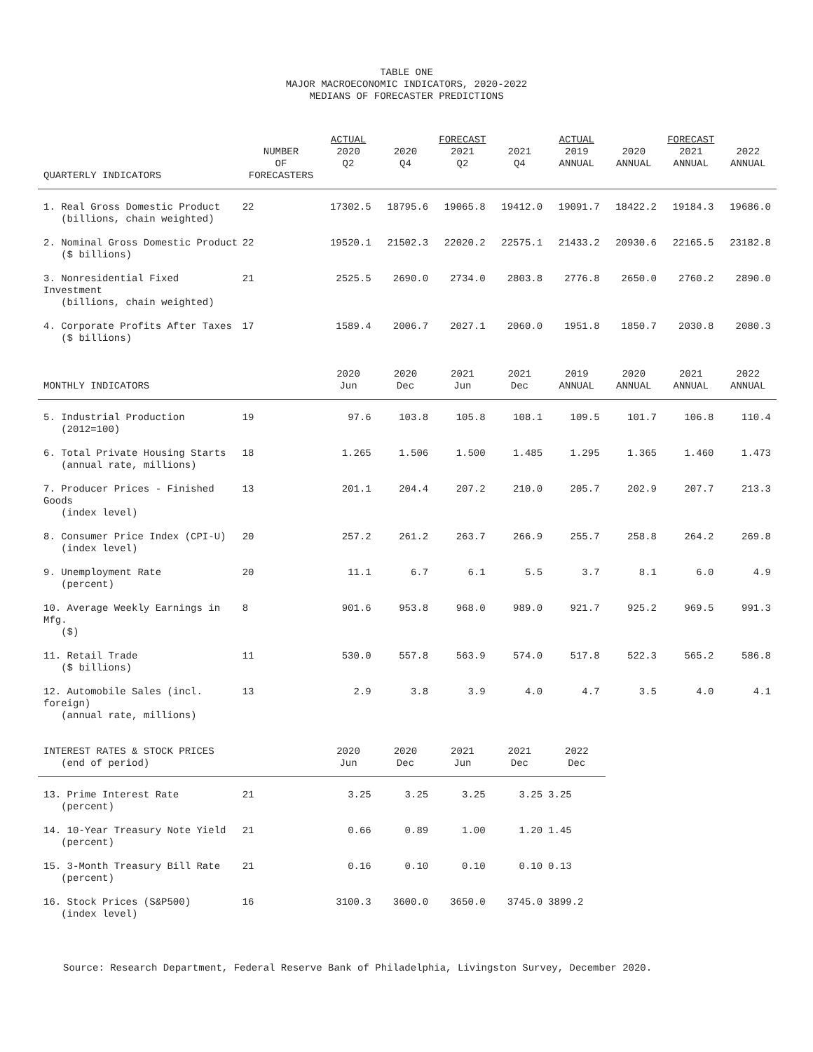TABLE ONE
MAJOR MACROECONOMIC INDICATORS, 2020-2022
MEDIANS OF FORECASTER PREDICTIONS
| | | ACTUAL | FORECAST | | | ACTUAL | FORECAST | | |
| --- | --- | --- | --- | --- | --- | --- | --- | --- | --- |
| QUARTERLY INDICATORS | NUMBER OF FORECASTERS | 2020 Q2 | 2020 Q4 | 2021 Q2 | 2021 Q4 | 2019 ANNUAL | 2020 ANNUAL | 2021 ANNUAL | 2022 ANNUAL |
| 1. Real Gross Domestic Product (billions, chain weighted) | 22 | 17302.5 | 18795.6 | 19065.8 | 19412.0 | 19091.7 | 18422.2 | 19184.3 | 19686.0 |
| 2. Nominal Gross Domestic Product ($ billions) | 22 | 19520.1 | 21502.3 | 22020.2 | 22575.1 | 21433.2 | 20930.6 | 22165.5 | 23182.8 |
| 3. Nonresidential Fixed Investment (billions, chain weighted) | 21 | 2525.5 | 2690.0 | 2734.0 | 2803.8 | 2776.8 | 2650.0 | 2760.2 | 2890.0 |
| 4. Corporate Profits After Taxes ($ billions) | 17 | 1589.4 | 2006.7 | 2027.1 | 2060.0 | 1951.8 | 1850.7 | 2030.8 | 2080.3 |
| MONTHLY INDICATORS | | 2020 Jun | 2020 Dec | 2021 Jun | 2021 Dec | 2019 ANNUAL | 2020 ANNUAL | 2021 ANNUAL | 2022 ANNUAL |
| 5. Industrial Production (2012=100) | 19 | 97.6 | 103.8 | 105.8 | 108.1 | 109.5 | 101.7 | 106.8 | 110.4 |
| 6. Total Private Housing Starts (annual rate, millions) | 18 | 1.265 | 1.506 | 1.500 | 1.485 | 1.295 | 1.365 | 1.460 | 1.473 |
| 7. Producer Prices - Finished Goods (index level) | 13 | 201.1 | 204.4 | 207.2 | 210.0 | 205.7 | 202.9 | 207.7 | 213.3 |
| 8. Consumer Price Index (CPI-U) (index level) | 20 | 257.2 | 261.2 | 263.7 | 266.9 | 255.7 | 258.8 | 264.2 | 269.8 |
| 9. Unemployment Rate (percent) | 20 | 11.1 | 6.7 | 6.1 | 5.5 | 3.7 | 8.1 | 6.0 | 4.9 |
| 10. Average Weekly Earnings in Mfg. ($) | 8 | 901.6 | 953.8 | 968.0 | 989.0 | 921.7 | 925.2 | 969.5 | 991.3 |
| 11. Retail Trade ($ billions) | 11 | 530.0 | 557.8 | 563.9 | 574.0 | 517.8 | 522.3 | 565.2 | 586.8 |
| 12. Automobile Sales (incl. foreign) (annual rate, millions) | 13 | 2.9 | 3.8 | 3.9 | 4.0 | 4.7 | 3.5 | 4.0 | 4.1 |
| INTEREST RATES & STOCK PRICES (end of period) | | 2020 Jun | 2020 Dec | 2021 Jun | 2021 Dec | 2022 Dec | | | |
| 13. Prime Interest Rate (percent) | 21 | 3.25 | 3.25 | 3.25 | 3.25 | 3.25 | | | |
| 14. 10-Year Treasury Note Yield (percent) | 21 | 0.66 | 0.89 | 1.00 | 1.20 | 1.45 | | | |
| 15. 3-Month Treasury Bill Rate (percent) | 21 | 0.16 | 0.10 | 0.10 | 0.10 | 0.13 | | | |
| 16. Stock Prices (S&P500) (index level) | 16 | 3100.3 | 3600.0 | 3650.0 | 3745.0 | 3899.2 | | | |
Source: Research Department, Federal Reserve Bank of Philadelphia, Livingston Survey, December 2020.